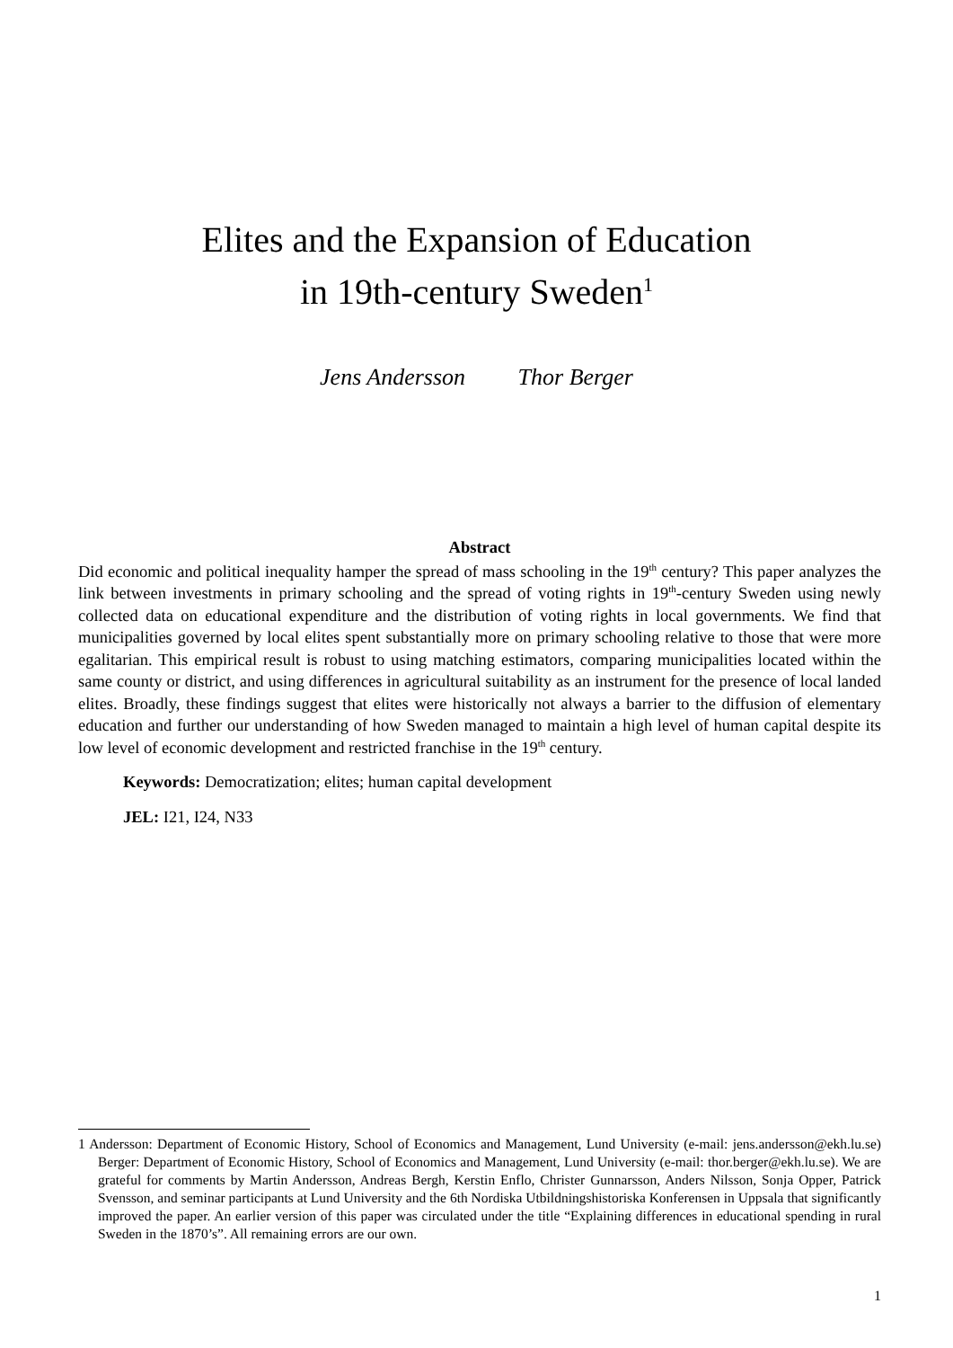Elites and the Expansion of Education
in 19th-century Sweden<sup>1</sup>
Jens Andersson Thor Berger
Abstract
Did economic and political inequality hamper the spread of mass schooling in the 19<sup>th</sup> century? This paper analyzes the link between investments in primary schooling and the spread of voting rights in 19<sup>th</sup>-century Sweden using newly collected data on educational expenditure and the distribution of voting rights in local governments. We find that municipalities governed by local elites spent substantially more on primary schooling relative to those that were more egalitarian. This empirical result is robust to using matching estimators, comparing municipalities located within the same county or district, and using differences in agricultural suitability as an instrument for the presence of local landed elites. Broadly, these findings suggest that elites were historically not always a barrier to the diffusion of elementary education and further our understanding of how Sweden managed to maintain a high level of human capital despite its low level of economic development and restricted franchise in the 19<sup>th</sup> century.
Keywords: Democratization; elites; human capital development
JEL: I21, I24, N33
1 Andersson: Department of Economic History, School of Economics and Management, Lund University (e-mail: jens.andersson@ekh.lu.se) Berger: Department of Economic History, School of Economics and Management, Lund University (e-mail: thor.berger@ekh.lu.se). We are grateful for comments by Martin Andersson, Andreas Bergh, Kerstin Enflo, Christer Gunnarsson, Anders Nilsson, Sonja Opper, Patrick Svensson, and seminar participants at Lund University and the 6th Nordiska Utbildningshistoriska Konferensen in Uppsala that significantly improved the paper. An earlier version of this paper was circulated under the title “Explaining differences in educational spending in rural Sweden in the 1870’s”. All remaining errors are our own.
1